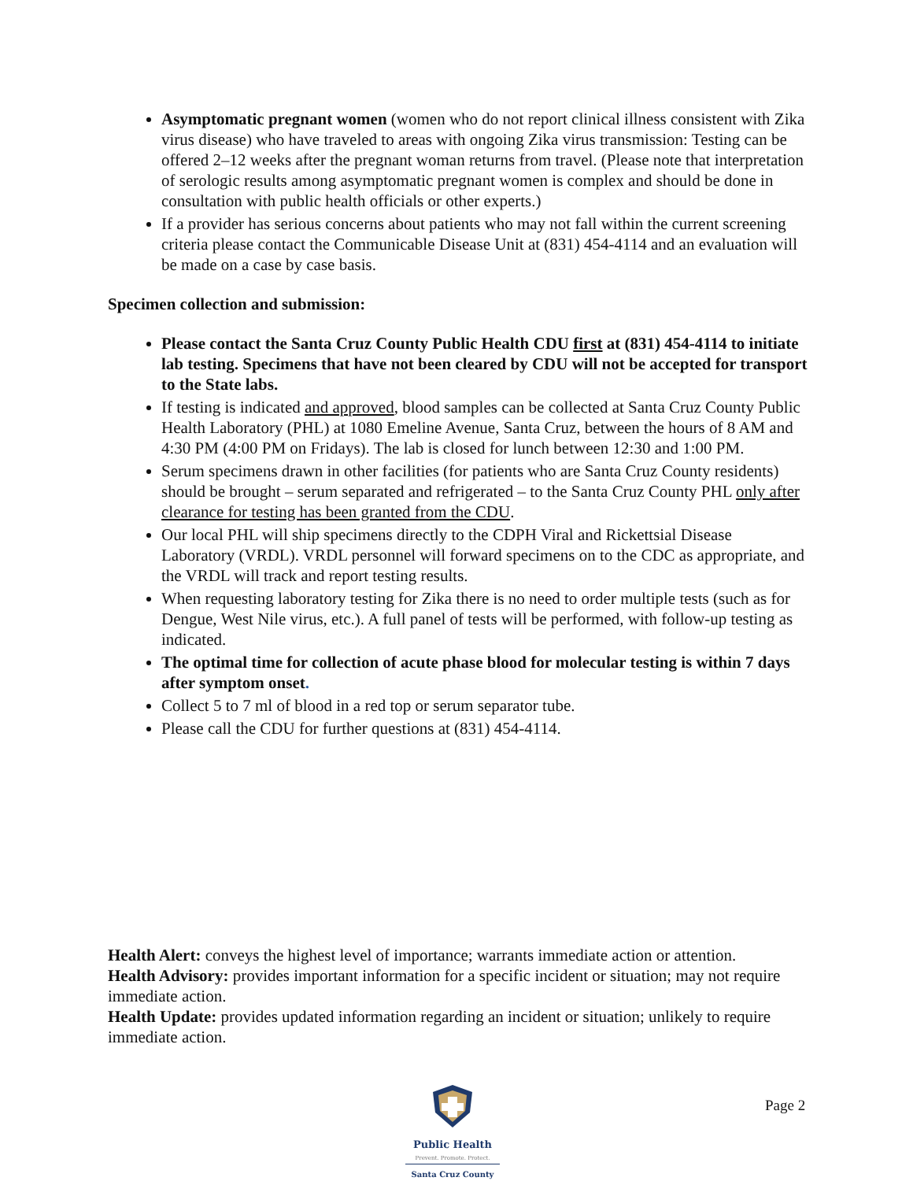Asymptomatic pregnant women (women who do not report clinical illness consistent with Zika virus disease) who have traveled to areas with ongoing Zika virus transmission: Testing can be offered 2–12 weeks after the pregnant woman returns from travel. (Please note that interpretation of serologic results among asymptomatic pregnant women is complex and should be done in consultation with public health officials or other experts.)
If a provider has serious concerns about patients who may not fall within the current screening criteria please contact the Communicable Disease Unit at (831) 454-4114 and an evaluation will be made on a case by case basis.
Specimen collection and submission:
Please contact the Santa Cruz County Public Health CDU first at (831) 454-4114 to initiate lab testing. Specimens that have not been cleared by CDU will not be accepted for transport to the State labs.
If testing is indicated and approved, blood samples can be collected at Santa Cruz County Public Health Laboratory (PHL) at 1080 Emeline Avenue, Santa Cruz, between the hours of 8 AM and 4:30 PM (4:00 PM on Fridays). The lab is closed for lunch between 12:30 and 1:00 PM.
Serum specimens drawn in other facilities (for patients who are Santa Cruz County residents) should be brought – serum separated and refrigerated – to the Santa Cruz County PHL only after clearance for testing has been granted from the CDU.
Our local PHL will ship specimens directly to the CDPH Viral and Rickettsial Disease Laboratory (VRDL). VRDL personnel will forward specimens on to the CDC as appropriate, and the VRDL will track and report testing results.
When requesting laboratory testing for Zika there is no need to order multiple tests (such as for Dengue, West Nile virus, etc.). A full panel of tests will be performed, with follow-up testing as indicated.
The optimal time for collection of acute phase blood for molecular testing is within 7 days after symptom onset.
Collect 5 to 7 ml of blood in a red top or serum separator tube.
Please call the CDU for further questions at (831) 454-4114.
Health Alert: conveys the highest level of importance; warrants immediate action or attention.
Health Advisory: provides important information for a specific incident or situation; may not require immediate action.
Health Update: provides updated information regarding an incident or situation; unlikely to require immediate action.
Public Health
Prevent. Promote. Protect.
Santa Cruz County
Page 2